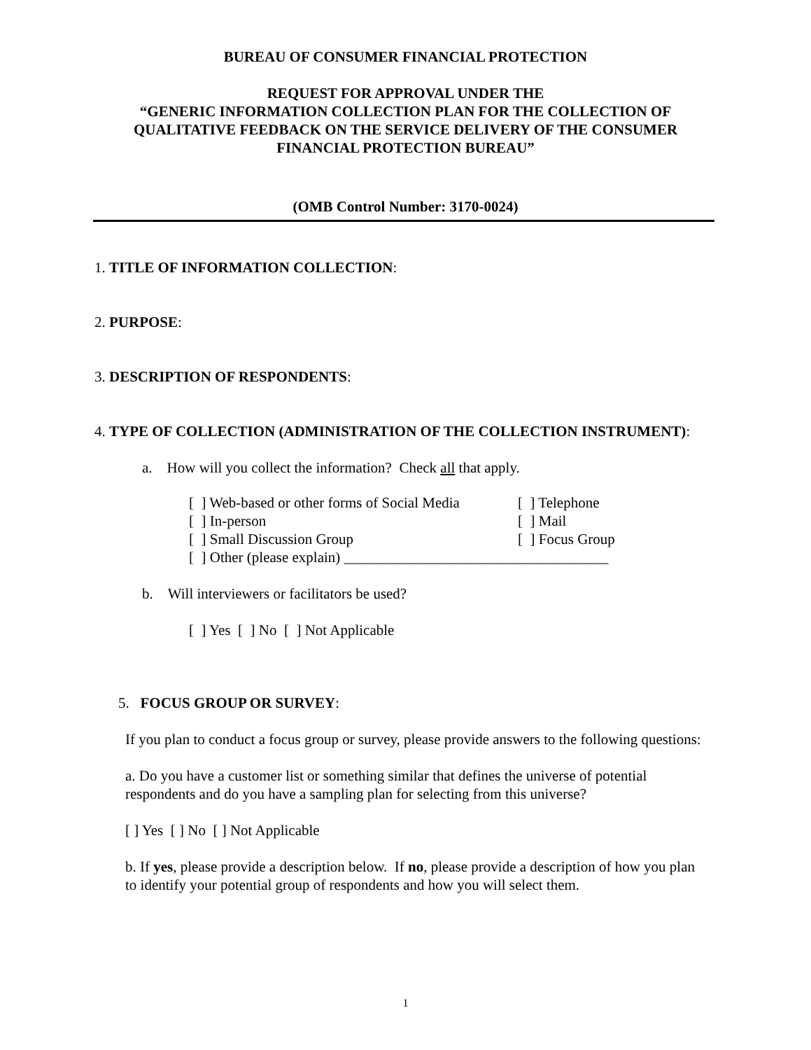BUREAU OF CONSUMER FINANCIAL PROTECTION
REQUEST FOR APPROVAL UNDER THE
“GENERIC INFORMATION COLLECTION PLAN FOR THE COLLECTION OF
QUALITATIVE FEEDBACK ON THE SERVICE DELIVERY OF THE CONSUMER
FINANCIAL PROTECTION BUREAU”
(OMB Control Number: 3170-0024)
1. TITLE OF INFORMATION COLLECTION:
2. PURPOSE:
3. DESCRIPTION OF RESPONDENTS:
4. TYPE OF COLLECTION (ADMINISTRATION OF THE COLLECTION INSTRUMENT):
a. How will you collect the information? Check all that apply.
[ ] Web-based or other forms of Social Media [ ] Telephone
[ ] In-person [ ] Mail
[ ] Small Discussion Group [ ] Focus Group
[ ] Other (please explain) ____________________________________
b. Will interviewers or facilitators be used?
[ ] Yes [ ] No [ ] Not Applicable
5. FOCUS GROUP OR SURVEY:
If you plan to conduct a focus group or survey, please provide answers to the following questions:
a. Do you have a customer list or something similar that defines the universe of potential respondents and do you have a sampling plan for selecting from this universe?
[ ] Yes [ ] No [ ] Not Applicable
b. If yes, please provide a description below. If no, please provide a description of how you plan to identify your potential group of respondents and how you will select them.
1